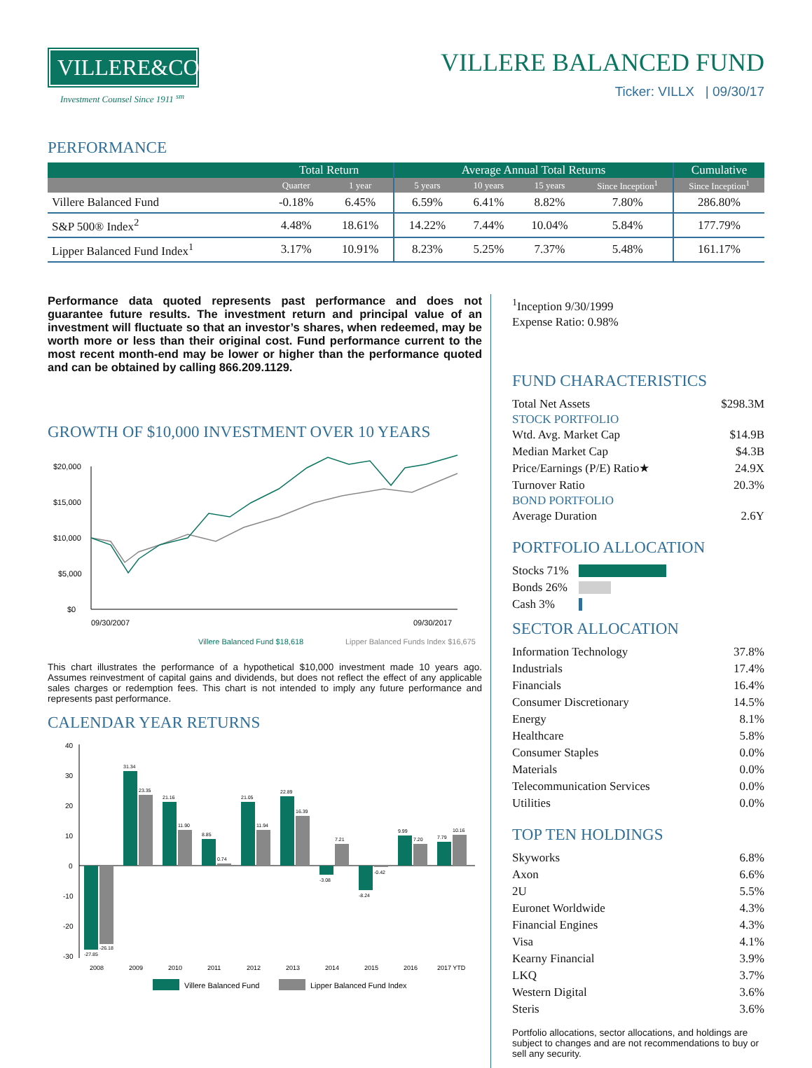VILLERE&CO.
Investment Counsel Since 1911 <sup>sm</sup>
VILLERE BALANCED FUND
Ticker: VILLX | 09/30/17
PERFORMANCE
| | Total Return | | Average Annual Total Returns | | | | Cumulative |
| --- | --- | --- | --- | --- | --- | --- | --- |
| | Quarter | 1 year | 5 years | 10 years | 15 years | Since Inception<sup>1</sup> | Since Inception<sup>1</sup> |
| Villere Balanced Fund | -0.18% | 6.45% | 6.59% | 6.41% | 8.82% | 7.80% | 286.80% |
| S&P 500® Index<sup>2</sup> | 4.48% | 18.61% | 14.22% | 7.44% | 10.04% | 5.84% | 177.79% |
| Lipper Balanced Fund Index<sup>1</sup> | 3.17% | 10.91% | 8.23% | 5.25% | 7.37% | 5.48% | 161.17% |
Performance data quoted represents past performance and does not guarantee future results. The investment return and principal value of an investment will fluctuate so that an investor’s shares, when redeemed, may be worth more or less than their original cost. Fund performance current to the most recent month-end may be lower or higher than the performance quoted and can be obtained by calling 866.209.1129.
GROWTH OF $10,000 INVESTMENT OVER 10 YEARS
$20,000
$15,000
$10,000
$5,000
$0
09/30/2007
09/30/2017
Villere Balanced Fund $18,618
Lipper Balanced Funds Index $16,675
This chart illustrates the performance of a hypothetical $10,000 investment made 10 years ago. Assumes reinvestment of capital gains and dividends, but does not reflect the effect of any applicable sales charges or redemption fees. This chart is not intended to imply any future performance and represents past performance.
CALENDAR YEAR RETURNS
40
30
20
10
0
-10
-20
-30
-27.85
-26.18
31.34
23.35
21.16
11.90
8.85
0.74
21.05
11.94
22.89
16.39
-3.08
7.21
-8.24
-0.42
9.99
7.20
7.79
10.16
2008
2009
2010
2011
2012
2013
2014
2015
2016
2017 YTD
Villere Balanced Fund
Lipper Balanced Fund Index
<sup>1</sup> Inception 9/30/1999
Expense Ratio: 0.98%
FUND CHARACTERISTICS
Total Net Assets $298.3M
STOCK PORTFOLIO
Wtd. Avg. Market Cap $14.9B
Median Market Cap $4.3B
Price/Earnings (P/E) Ratio★ 24.9X
Turnover Ratio 20.3%
BOND PORTFOLIO
Average Duration 2.6Y
PORTFOLIO ALLOCATION
Stocks 71%
Bonds 26%
Cash 3%
SECTOR ALLOCATION
Information Technology 37.8%
Industrials 17.4%
Financials 16.4%
Consumer Discretionary 14.5%
Energy 8.1%
Healthcare 5.8%
Consumer Staples 0.0%
Materials 0.0%
Telecommunication Services 0.0%
Utilities 0.0%
TOP TEN HOLDINGS
Skyworks 6.8%
Axon 6.6%
2U 5.5%
Euronet Worldwide 4.3%
Financial Engines 4.3%
Visa 4.1%
Kearny Financial 3.9%
LKQ 3.7%
Western Digital 3.6%
Steris 3.6%
Portfolio allocations, sector allocations, and holdings are subject to changes and are not recommendations to buy or sell any security.